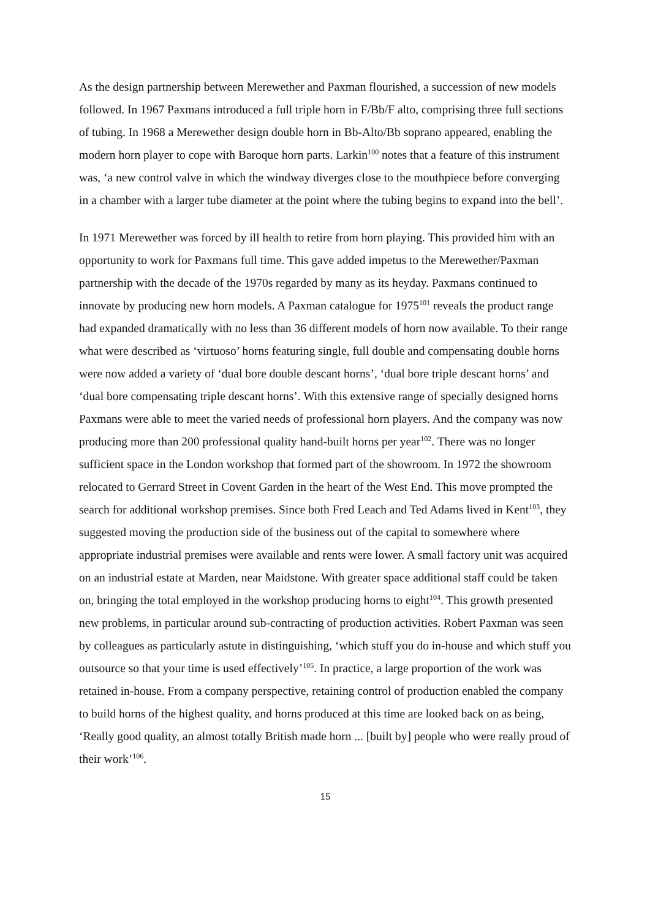As the design partnership between Merewether and Paxman flourished, a succession of new models followed. In 1967 Paxmans introduced a full triple horn in F/Bb/F alto, comprising three full sections of tubing. In 1968 a Merewether design double horn in Bb-Alto/Bb soprano appeared, enabling the modern horn player to cope with Baroque horn parts. Larkin<sup>100</sup> notes that a feature of this instrument was, ‘a new control valve in which the windway diverges close to the mouthpiece before converging in a chamber with a larger tube diameter at the point where the tubing begins to expand into the bell’.
In 1971 Merewether was forced by ill health to retire from horn playing. This provided him with an opportunity to work for Paxmans full time. This gave added impetus to the Merewether/Paxman partnership with the decade of the 1970s regarded by many as its heyday. Paxmans continued to innovate by producing new horn models. A Paxman catalogue for 1975<sup>101</sup> reveals the product range had expanded dramatically with no less than 36 different models of horn now available. To their range what were described as ‘virtuoso’ horns featuring single, full double and compensating double horns were now added a variety of ‘dual bore double descant horns’, ‘dual bore triple descant horns’ and ‘dual bore compensating triple descant horns’. With this extensive range of specially designed horns Paxmans were able to meet the varied needs of professional horn players. And the company was now producing more than 200 professional quality hand-built horns per year<sup>102</sup>. There was no longer sufficient space in the London workshop that formed part of the showroom. In 1972 the showroom relocated to Gerrard Street in Covent Garden in the heart of the West End. This move prompted the search for additional workshop premises. Since both Fred Leach and Ted Adams lived in Kent<sup>103</sup>, they suggested moving the production side of the business out of the capital to somewhere where appropriate industrial premises were available and rents were lower. A small factory unit was acquired on an industrial estate at Marden, near Maidstone. With greater space additional staff could be taken on, bringing the total employed in the workshop producing horns to eight<sup>104</sup>. This growth presented new problems, in particular around sub-contracting of production activities. Robert Paxman was seen by colleagues as particularly astute in distinguishing, ‘which stuff you do in-house and which stuff you outsource so that your time is used effectively’<sup>105</sup>. In practice, a large proportion of the work was retained in-house. From a company perspective, retaining control of production enabled the company to build horns of the highest quality, and horns produced at this time are looked back on as being, ‘Really good quality, an almost totally British made horn ... [built by] people who were really proud of their work’<sup>106</sup>.
15